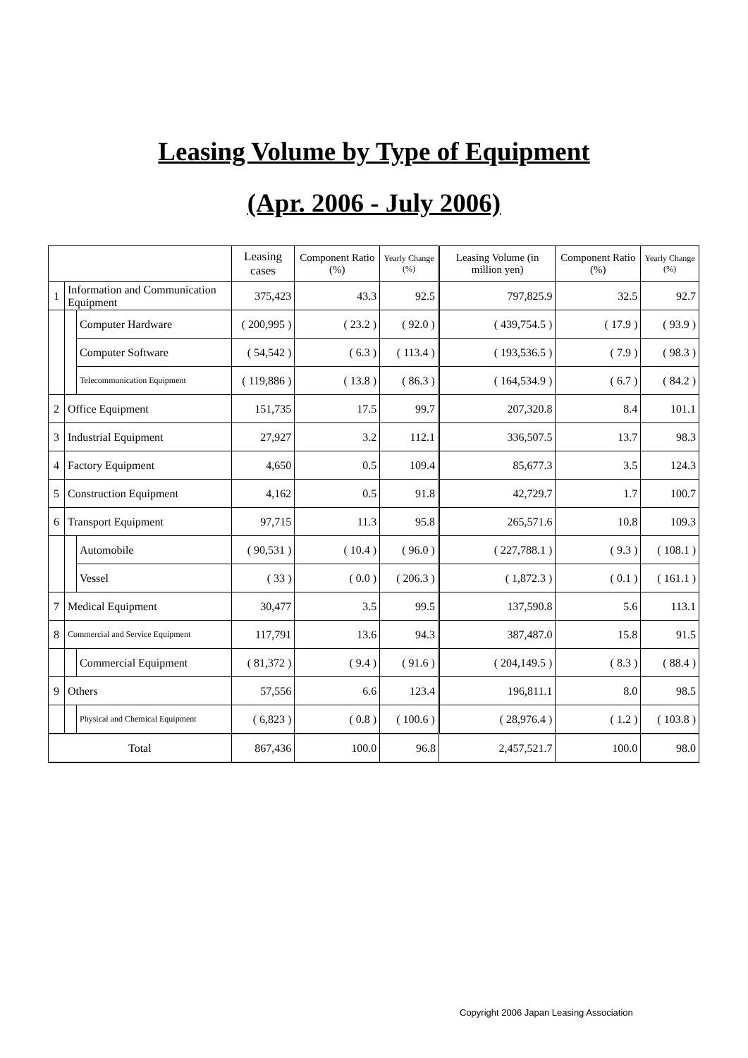Leasing Volume by Type of Equipment
(Apr. 2006 - July 2006)
| | | | Leasing cases | Component Ratio (%) | Yearly Change (%) | Leasing Volume (in million yen) | Component Ratio (%) | Yearly Change (%) |
| --- | --- | --- | --- | --- | --- | --- | --- | --- |
| 1 | Information and Communication Equipment | | 375,423 | 43.3 | 92.5 | 797,825.9 | 32.5 | 92.7 |
| | | Computer Hardware | ( 200,995 ) | ( 23.2 ) | ( 92.0 ) | ( 439,754.5 ) | ( 17.9 ) | ( 93.9 ) |
| | | Computer Software | ( 54,542 ) | ( 6.3 ) | ( 113.4 ) | ( 193,536.5 ) | ( 7.9 ) | ( 98.3 ) |
| | | Telecommunication Equipment | ( 119,886 ) | ( 13.8 ) | ( 86.3 ) | ( 164,534.9 ) | ( 6.7 ) | ( 84.2 ) |
| 2 | Office Equipment | | 151,735 | 17.5 | 99.7 | 207,320.8 | 8.4 | 101.1 |
| 3 | Industrial Equipment | | 27,927 | 3.2 | 112.1 | 336,507.5 | 13.7 | 98.3 |
| 4 | Factory Equipment | | 4,650 | 0.5 | 109.4 | 85,677.3 | 3.5 | 124.3 |
| 5 | Construction Equipment | | 4,162 | 0.5 | 91.8 | 42,729.7 | 1.7 | 100.7 |
| 6 | Transport Equipment | | 97,715 | 11.3 | 95.8 | 265,571.6 | 10.8 | 109.3 |
| | | Automobile | ( 90,531 ) | ( 10.4 ) | ( 96.0 ) | ( 227,788.1 ) | ( 9.3 ) | ( 108.1 ) |
| | | Vessel | ( 33 ) | ( 0.0 ) | ( 206.3 ) | ( 1,872.3 ) | ( 0.1 ) | ( 161.1 ) |
| 7 | Medical Equipment | | 30,477 | 3.5 | 99.5 | 137,590.8 | 5.6 | 113.1 |
| 8 | Commercial and Service Equipment | | 117,791 | 13.6 | 94.3 | 387,487.0 | 15.8 | 91.5 |
| | | Commercial Equipment | ( 81,372 ) | ( 9.4 ) | ( 91.6 ) | ( 204,149.5 ) | ( 8.3 ) | ( 88.4 ) |
| 9 | Others | | 57,556 | 6.6 | 123.4 | 196,811.1 | 8.0 | 98.5 |
| | | Physical and Chemical Equipment | ( 6,823 ) | ( 0.8 ) | ( 100.6 ) | ( 28,976.4 ) | ( 1.2 ) | ( 103.8 ) |
| Total | | | 867,436 | 100.0 | 96.8 | 2,457,521.7 | 100.0 | 98.0 |
Copyright 2006 Japan Leasing Association